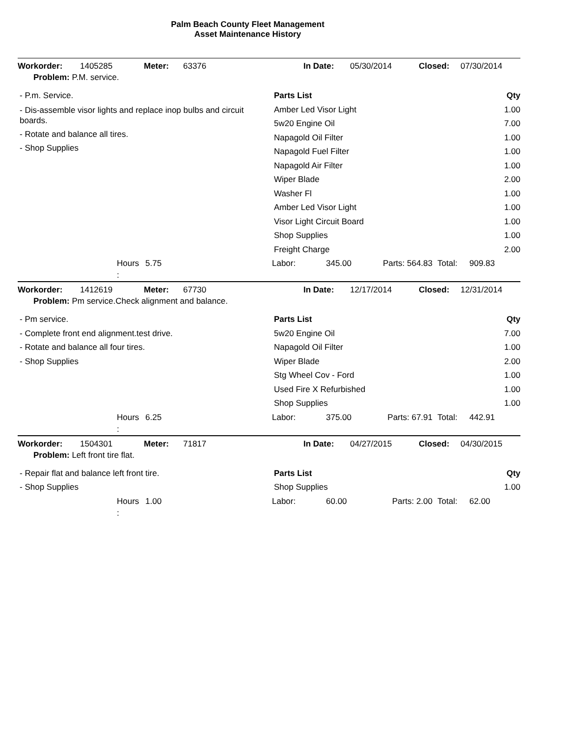Palm Beach County Fleet Management
Asset Maintenance History
Workorder: 1405285 Meter: 63376 In Date: 05/30/2014 Closed: 07/30/2014
Problem: P.M. service.
- P.m. Service.
- Dis-assemble visor lights and replace inop bulbs and circuit
boards.
- Rotate and balance all tires.
- Shop Supplies
| Parts List | Qty |
| --- | --- |
| Amber Led Visor Light | 1.00 |
| 5w20 Engine Oil | 7.00 |
| Napagold Oil Filter | 1.00 |
| Napagold Fuel Filter | 1.00 |
| Napagold Air Filter | 1.00 |
| Wiper Blade | 2.00 |
| Washer Fl | 1.00 |
| Amber Led Visor Light | 1.00 |
| Visor Light Circuit Board | 1.00 |
| Shop Supplies | 1.00 |
| Freight Charge | 2.00 |
Hours 5.75 Labor: 345.00 Parts: 564.83 Total: 909.83
:
Workorder: 1412619 Meter: 67730 In Date: 12/17/2014 Closed: 12/31/2014
Problem: Pm service.Check alignment and balance.
- Pm service.
- Complete front end alignment.test drive.
- Rotate and balance all four tires.
- Shop Supplies
| Parts List | Qty |
| --- | --- |
| 5w20 Engine Oil | 7.00 |
| Napagold Oil Filter | 1.00 |
| Wiper Blade | 2.00 |
| Stg Wheel Cov - Ford | 1.00 |
| Used Fire X Refurbished | 1.00 |
| Shop Supplies | 1.00 |
Hours 6.25 Labor: 375.00 Parts: 67.91 Total: 442.91
:
Workorder: 1504301 Meter: 71817 In Date: 04/27/2015 Closed: 04/30/2015
Problem: Left front tire flat.
- Repair flat and balance left front tire.
- Shop Supplies
| Parts List | Qty |
| --- | --- |
| Shop Supplies | 1.00 |
Hours 1.00 Labor: 60.00 Parts: 2.00 Total: 62.00
: